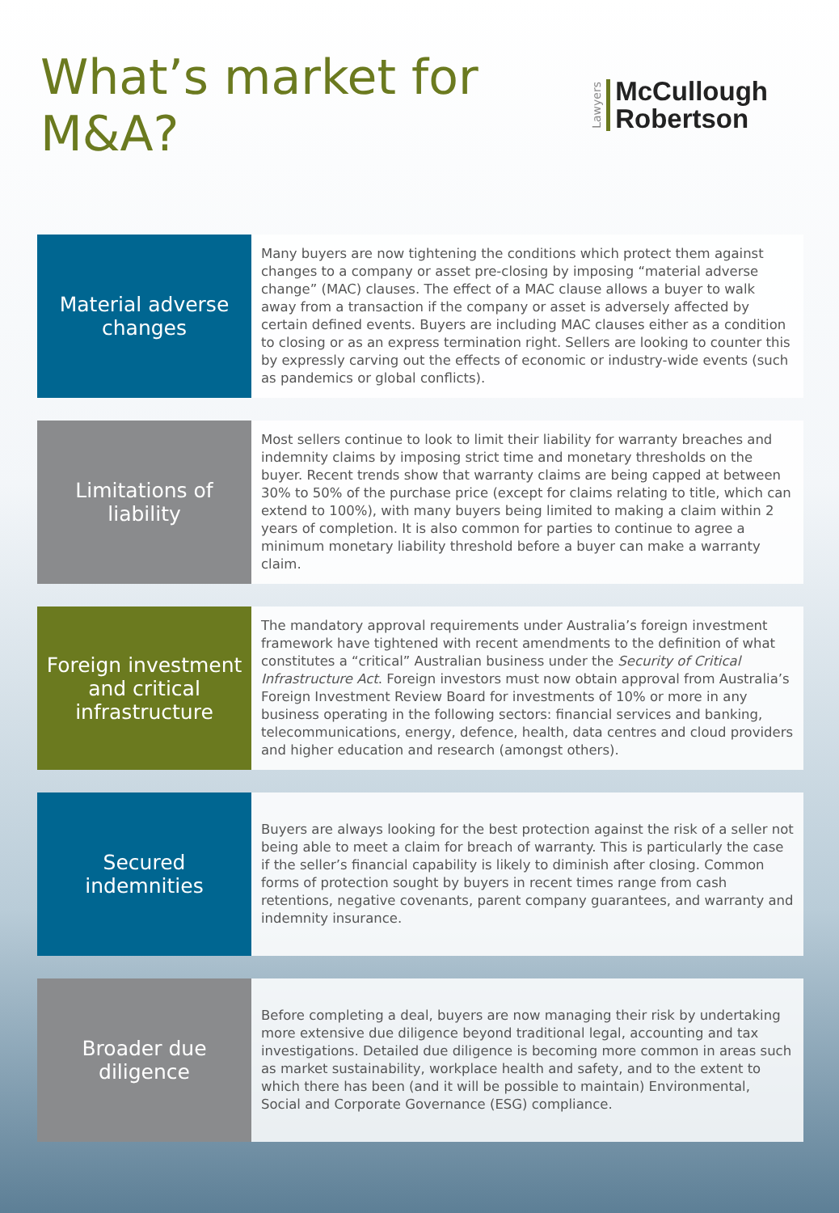What’s market for M&A?
Lawyers
McCullough
Robertson
Material adverse changes
Many buyers are now tightening the conditions which protect them against changes to a company or asset pre-closing by imposing “material adverse change” (MAC) clauses. The effect of a MAC clause allows a buyer to walk away from a transaction if the company or asset is adversely affected by certain defined events. Buyers are including MAC clauses either as a condition to closing or as an express termination right. Sellers are looking to counter this by expressly carving out the effects of economic or industry-wide events (such as pandemics or global conflicts).
Limitations of liability
Most sellers continue to look to limit their liability for warranty breaches and indemnity claims by imposing strict time and monetary thresholds on the buyer. Recent trends show that warranty claims are being capped at between 30% to 50% of the purchase price (except for claims relating to title, which can extend to 100%), with many buyers being limited to making a claim within 2 years of completion. It is also common for parties to continue to agree a minimum monetary liability threshold before a buyer can make a warranty claim.
Foreign investment and critical infrastructure
The mandatory approval requirements under Australia’s foreign investment framework have tightened with recent amendments to the definition of what constitutes a “critical” Australian business under the Security of Critical Infrastructure Act. Foreign investors must now obtain approval from Australia’s Foreign Investment Review Board for investments of 10% or more in any business operating in the following sectors: financial services and banking, telecommunications, energy, defence, health, data centres and cloud providers and higher education and research (amongst others).
Secured indemnities
Buyers are always looking for the best protection against the risk of a seller not being able to meet a claim for breach of warranty. This is particularly the case if the seller’s financial capability is likely to diminish after closing. Common forms of protection sought by buyers in recent times range from cash retentions, negative covenants, parent company guarantees, and warranty and indemnity insurance.
Broader due diligence
Before completing a deal, buyers are now managing their risk by undertaking more extensive due diligence beyond traditional legal, accounting and tax investigations. Detailed due diligence is becoming more common in areas such as market sustainability, workplace health and safety, and to the extent to which there has been (and it will be possible to maintain) Environmental, Social and Corporate Governance (ESG) compliance.